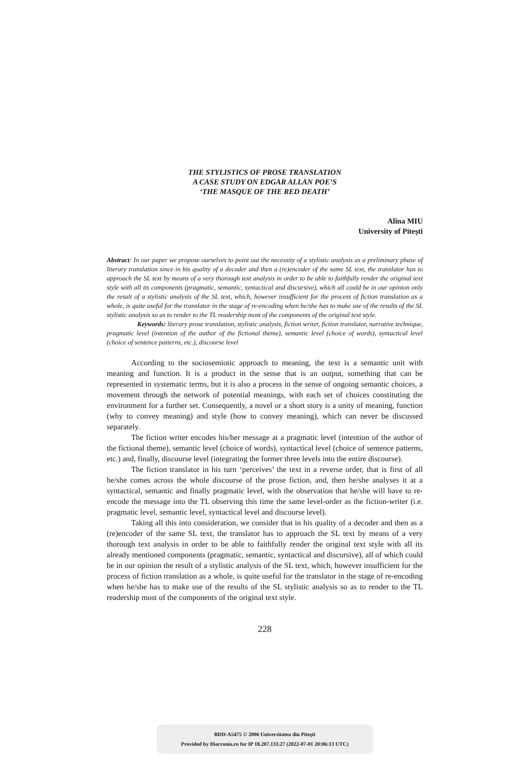THE STYLISTICS OF PROSE TRANSLATION
A CASE STUDY ON EDGAR ALLAN POE’S
‘THE MASQUE OF THE RED DEATH’
Alina MIU
University of Piteşti
Abstract: In our paper we propose ourselves to point out the necessity of a stylistic analysis as a preliminary phase of literary translation since in his quality of a decoder and then a (re)encoder of the same SL text, the translator has to approach the SL text by means of a very thorough text analysis in order to be able to faithfully render the original text style with all its components (pragmatic, semantic, syntactical and discursive), which all could be in our opinion only the result of a stylistic analysis of the SL text, which, however insufficient for the process of fiction translation as a whole, is quite useful for the translator in the stage of re-encoding when he/she has to make use of the results of the SL stylistic analysis so as to render to the TL readership most of the components of the original text style.
Keywords: literary prose translation, stylistic analysis, fiction writer, fiction translator, narrative technique, pragmatic level (intention of the author of the fictional theme), semantic level (choice of words), syntactical level (choice of sentence patterns, etc.), discourse level
According to the sociosemiotic approach to meaning, the text is a semantic unit with meaning and function. It is a product in the sense that is an output, something that can be represented in systematic terms, but it is also a process in the sense of ongoing semantic choices, a movement through the network of potential meanings, with each set of choices constituting the environment for a further set. Consequently, a novel or a short story is a unity of meaning, function (why to convey meaning) and style (how to convey meaning), which can never be discussed separately.
The fiction writer encodes his/her message at a pragmatic level (intention of the author of the fictional theme), semantic level (choice of words), syntactical level (choice of sentence patterns, etc.) and, finally, discourse level (integrating the former three levels into the entire discourse).
The fiction translator in his turn ‘perceives’ the text in a reverse order, that is first of all he/she comes across the whole discourse of the prose fiction, and, then he/she analyses it at a syntactical, semantic and finally pragmatic level, with the observation that he/she will have to re-encode the message into the TL observing this time the same level-order as the fiction-writer (i.e. pragmatic level, semantic level, syntactical level and discourse level).
Taking all this into consideration, we consider that in his quality of a decoder and then as a (re)encoder of the same SL text, the translator has to approach the SL text by means of a very thorough text analysis in order to be able to faithfully render the original text style with all its already mentioned components (pragmatic, semantic, syntactical and discursive), all of which could be in our opinion the result of a stylistic analysis of the SL text, which, however insufficient for the process of fiction translation as a whole, is quite useful for the translator in the stage of re-encoding when he/she has to make use of the results of the SL stylistic analysis so as to render to the TL readership most of the components of the original text style.
228
BDD-A5475 © 2006 Universitatea din Piteşti
Provided by Diacronia.ro for IP 18.207.133.27 (2022-07-01 20:06:13 UTC)